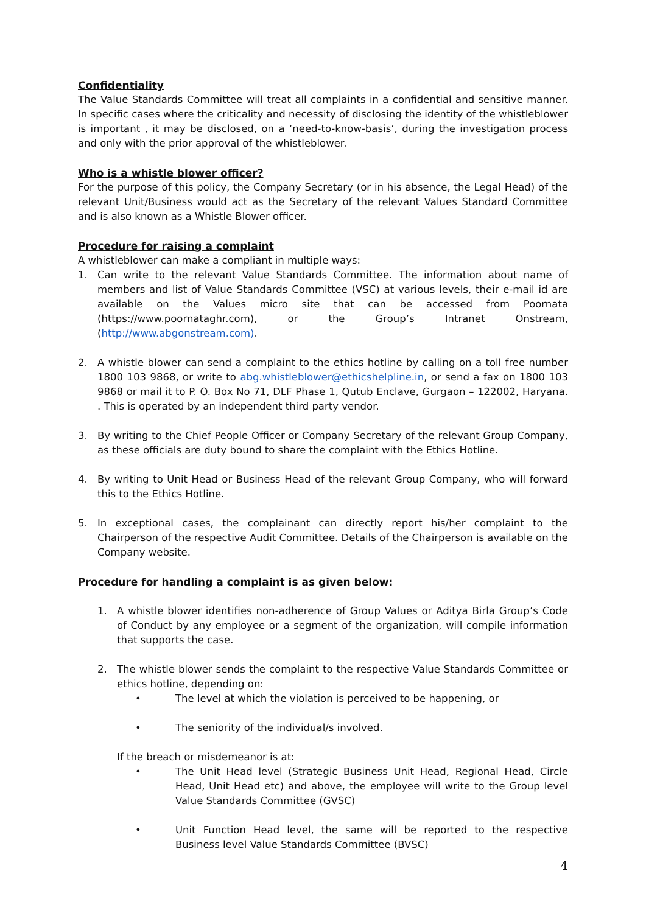Confidentiality
The Value Standards Committee will treat all complaints in a confidential and sensitive manner. In specific cases where the criticality and necessity of disclosing the identity of the whistleblower is important , it may be disclosed, on a ‘need-to-know-basis’, during the investigation process and only with the prior approval of the whistleblower.
Who is a whistle blower officer?
For the purpose of this policy, the Company Secretary (or in his absence, the Legal Head) of the relevant Unit/Business would act as the Secretary of the relevant Values Standard Committee and is also known as a Whistle Blower officer.
Procedure for raising a complaint
A whistleblower can make a compliant in multiple ways:
1. Can write to the relevant Value Standards Committee. The information about name of members and list of Value Standards Committee (VSC) at various levels, their e-mail id are available on the Values micro site that can be accessed from Poornata (https://www.poornataghr.com), or the Group’s Intranet Onstream, (http://www.abgonstream.com).
2. A whistle blower can send a complaint to the ethics hotline by calling on a toll free number 1800 103 9868, or write to abg.whistleblower@ethicshelpline.in, or send a fax on 1800 103 9868 or mail it to P. O. Box No 71, DLF Phase 1, Qutub Enclave, Gurgaon – 122002, Haryana. . This is operated by an independent third party vendor.
3. By writing to the Chief People Officer or Company Secretary of the relevant Group Company, as these officials are duty bound to share the complaint with the Ethics Hotline.
4. By writing to Unit Head or Business Head of the relevant Group Company, who will forward this to the Ethics Hotline.
5. In exceptional cases, the complainant can directly report his/her complaint to the Chairperson of the respective Audit Committee. Details of the Chairperson is available on the Company website.
Procedure for handling a complaint is as given below:
1. A whistle blower identifies non-adherence of Group Values or Aditya Birla Group’s Code of Conduct by any employee or a segment of the organization, will compile information that supports the case.
2. The whistle blower sends the complaint to the respective Value Standards Committee or ethics hotline, depending on:
• The level at which the violation is perceived to be happening, or
• The seniority of the individual/s involved.
If the breach or misdemeanor is at:
• The Unit Head level (Strategic Business Unit Head, Regional Head, Circle Head, Unit Head etc) and above, the employee will write to the Group level Value Standards Committee (GVSC)
• Unit Function Head level, the same will be reported to the respective Business level Value Standards Committee (BVSC)
4